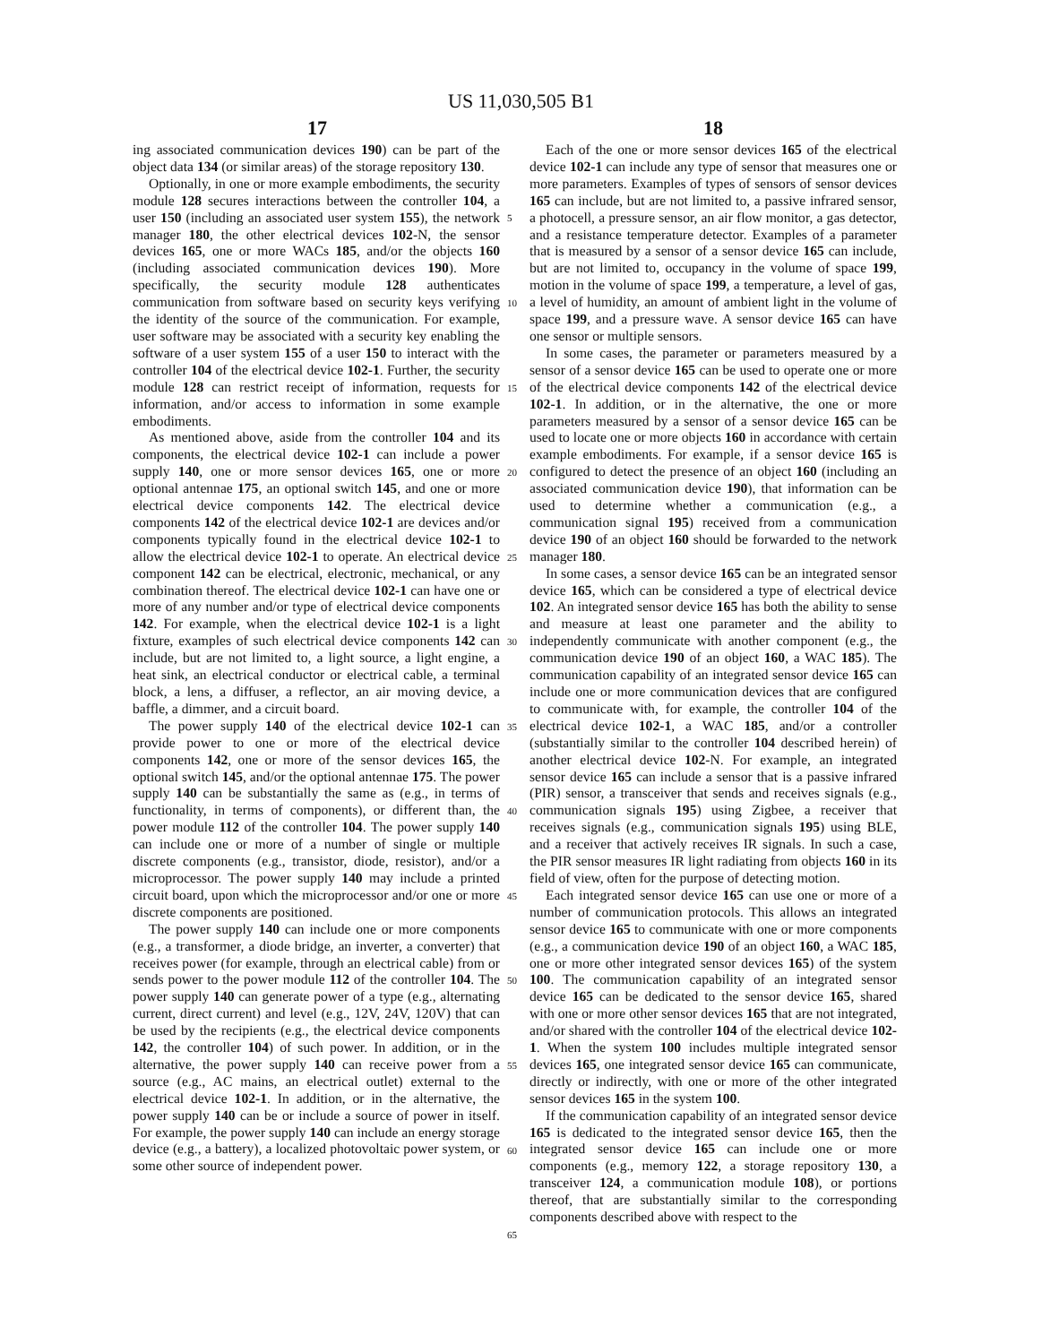US 11,030,505 B1
17 18
ing associated communication devices 190) can be part of the object data 134 (or similar areas) of the storage repository 130.
Optionally, in one or more example embodiments, the security module 128 secures interactions between the controller 104, a user 150 (including an associated user system 155), the network manager 180, the other electrical devices 102-N, the sensor devices 165, one or more WACs 185, and/or the objects 160 (including associated communication devices 190). More specifically, the security module 128 authenticates communication from software based on security keys verifying the identity of the source of the communication. For example, user software may be associated with a security key enabling the software of a user system 155 of a user 150 to interact with the controller 104 of the electrical device 102-1. Further, the security module 128 can restrict receipt of information, requests for information, and/or access to information in some example embodiments.
As mentioned above, aside from the controller 104 and its components, the electrical device 102-1 can include a power supply 140, one or more sensor devices 165, one or more optional antennae 175, an optional switch 145, and one or more electrical device components 142. The electrical device components 142 of the electrical device 102-1 are devices and/or components typically found in the electrical device 102-1 to allow the electrical device 102-1 to operate. An electrical device component 142 can be electrical, electronic, mechanical, or any combination thereof. The electrical device 102-1 can have one or more of any number and/or type of electrical device components 142. For example, when the electrical device 102-1 is a light fixture, examples of such electrical device components 142 can include, but are not limited to, a light source, a light engine, a heat sink, an electrical conductor or electrical cable, a terminal block, a lens, a diffuser, a reflector, an air moving device, a baffle, a dimmer, and a circuit board.
The power supply 140 of the electrical device 102-1 can provide power to one or more of the electrical device components 142, one or more of the sensor devices 165, the optional switch 145, and/or the optional antennae 175. The power supply 140 can be substantially the same as (e.g., in terms of functionality, in terms of components), or different than, the power module 112 of the controller 104. The power supply 140 can include one or more of a number of single or multiple discrete components (e.g., transistor, diode, resistor), and/or a microprocessor. The power supply 140 may include a printed circuit board, upon which the microprocessor and/or one or more discrete components are positioned.
The power supply 140 can include one or more components (e.g., a transformer, a diode bridge, an inverter, a converter) that receives power (for example, through an electrical cable) from or sends power to the power module 112 of the controller 104. The power supply 140 can generate power of a type (e.g., alternating current, direct current) and level (e.g., 12V, 24V, 120V) that can be used by the recipients (e.g., the electrical device components 142, the controller 104) of such power. In addition, or in the alternative, the power supply 140 can receive power from a source (e.g., AC mains, an electrical outlet) external to the electrical device 102-1. In addition, or in the alternative, the power supply 140 can be or include a source of power in itself. For example, the power supply 140 can include an energy storage device (e.g., a battery), a localized photovoltaic power system, or some other source of independent power.
5
10
15
20
25
30
35
40
45
50
55
60
65
Each of the one or more sensor devices 165 of the electrical device 102-1 can include any type of sensor that measures one or more parameters. Examples of types of sensors of sensor devices 165 can include, but are not limited to, a passive infrared sensor, a photocell, a pressure sensor, an air flow monitor, a gas detector, and a resistance temperature detector. Examples of a parameter that is measured by a sensor of a sensor device 165 can include, but are not limited to, occupancy in the volume of space 199, motion in the volume of space 199, a temperature, a level of gas, a level of humidity, an amount of ambient light in the volume of space 199, and a pressure wave. A sensor device 165 can have one sensor or multiple sensors.
In some cases, the parameter or parameters measured by a sensor of a sensor device 165 can be used to operate one or more of the electrical device components 142 of the electrical device 102-1. In addition, or in the alternative, the one or more parameters measured by a sensor of a sensor device 165 can be used to locate one or more objects 160 in accordance with certain example embodiments. For example, if a sensor device 165 is configured to detect the presence of an object 160 (including an associated communication device 190), that information can be used to determine whether a communication (e.g., a communication signal 195) received from a communication device 190 of an object 160 should be forwarded to the network manager 180.
In some cases, a sensor device 165 can be an integrated sensor device 165, which can be considered a type of electrical device 102. An integrated sensor device 165 has both the ability to sense and measure at least one parameter and the ability to independently communicate with another component (e.g., the communication device 190 of an object 160, a WAC 185). The communication capability of an integrated sensor device 165 can include one or more communication devices that are configured to communicate with, for example, the controller 104 of the electrical device 102-1, a WAC 185, and/or a controller (substantially similar to the controller 104 described herein) of another electrical device 102-N. For example, an integrated sensor device 165 can include a sensor that is a passive infrared (PIR) sensor, a transceiver that sends and receives signals (e.g., communication signals 195) using Zigbee, a receiver that receives signals (e.g., communication signals 195) using BLE, and a receiver that actively receives IR signals. In such a case, the PIR sensor measures IR light radiating from objects 160 in its field of view, often for the purpose of detecting motion.
Each integrated sensor device 165 can use one or more of a number of communication protocols. This allows an integrated sensor device 165 to communicate with one or more components (e.g., a communication device 190 of an object 160, a WAC 185, one or more other integrated sensor devices 165) of the system 100. The communication capability of an integrated sensor device 165 can be dedicated to the sensor device 165, shared with one or more other sensor devices 165 that are not integrated, and/or shared with the controller 104 of the electrical device 102-1. When the system 100 includes multiple integrated sensor devices 165, one integrated sensor device 165 can communicate, directly or indirectly, with one or more of the other integrated sensor devices 165 in the system 100.
If the communication capability of an integrated sensor device 165 is dedicated to the integrated sensor device 165, then the integrated sensor device 165 can include one or more components (e.g., memory 122, a storage repository 130, a transceiver 124, a communication module 108), or portions thereof, that are substantially similar to the corresponding components described above with respect to the